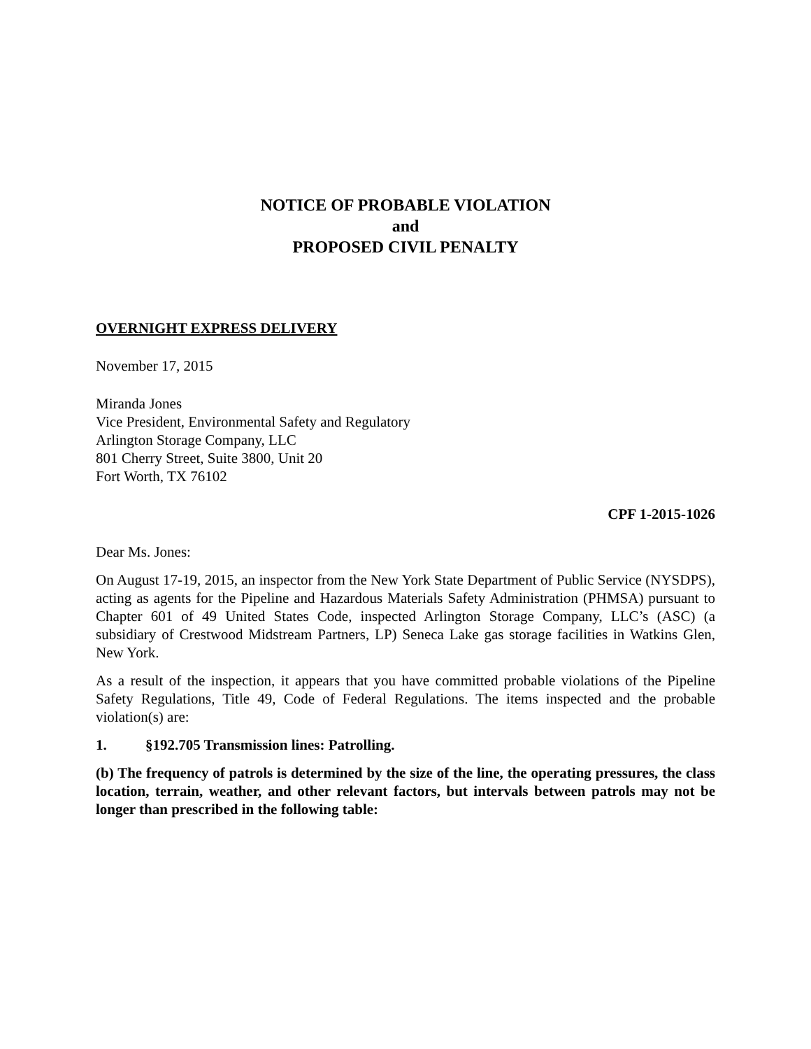NOTICE OF PROBABLE VIOLATION
and
PROPOSED CIVIL PENALTY
OVERNIGHT EXPRESS DELIVERY
November 17, 2015
Miranda Jones
Vice President, Environmental Safety and Regulatory
Arlington Storage Company, LLC
801 Cherry Street, Suite 3800, Unit 20
Fort Worth, TX 76102
CPF 1-2015-1026
Dear Ms. Jones:
On August 17-19, 2015, an inspector from the New York State Department of Public Service (NYSDPS), acting as agents for the Pipeline and Hazardous Materials Safety Administration (PHMSA) pursuant to Chapter 601 of 49 United States Code, inspected Arlington Storage Company, LLC’s (ASC) (a subsidiary of Crestwood Midstream Partners, LP) Seneca Lake gas storage facilities in Watkins Glen, New York.
As a result of the inspection, it appears that you have committed probable violations of the Pipeline Safety Regulations, Title 49, Code of Federal Regulations. The items inspected and the probable violation(s) are:
1. §192.705 Transmission lines: Patrolling.
(b) The frequency of patrols is determined by the size of the line, the operating pressures, the class location, terrain, weather, and other relevant factors, but intervals between patrols may not be longer than prescribed in the following table: